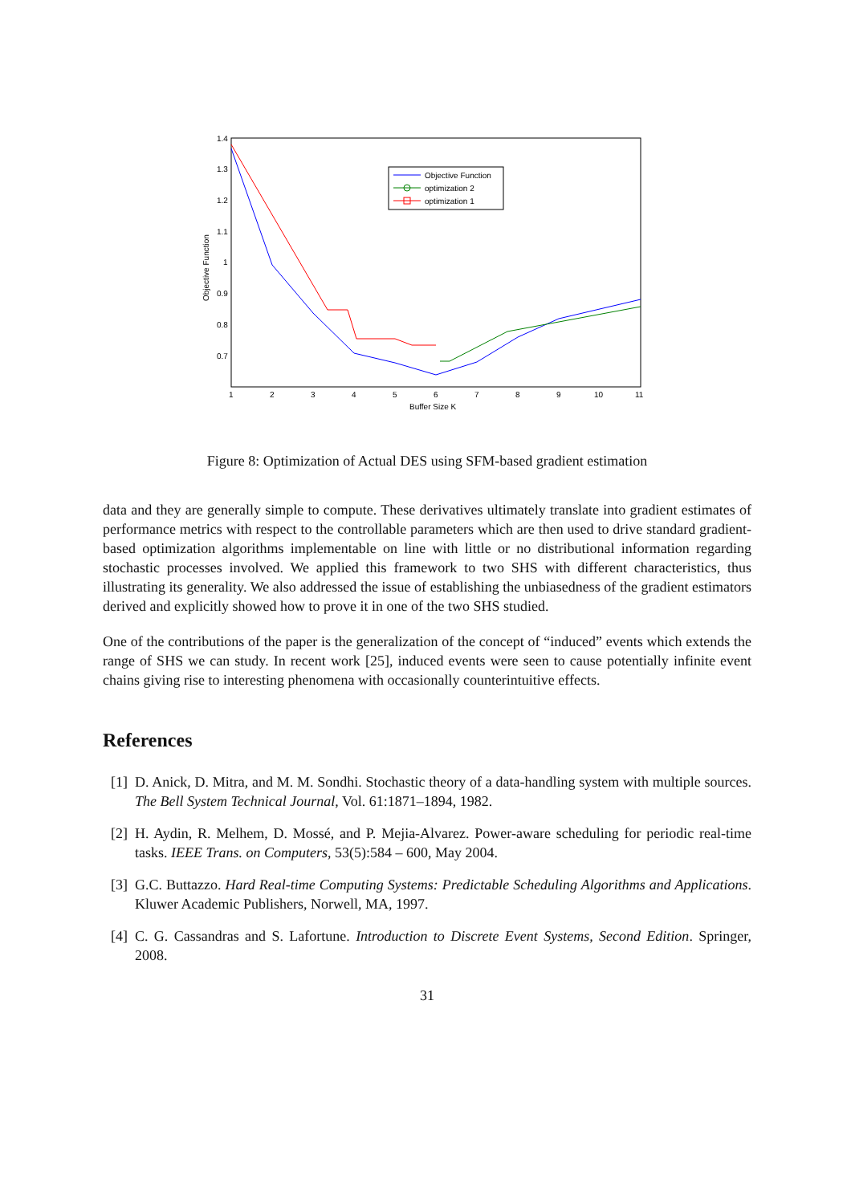1.4
1.3
1.2
1.1
1
0.9
0.8
0.7
1
2
3
4
5
6
7
8
9
10
11
Buffer Size K
Objective Function
Objective Function
optimization 2
optimization 1
Figure 8: Optimization of Actual DES using SFM-based gradient estimation
data and they are generally simple to compute. These derivatives ultimately translate into gradient estimates of performance metrics with respect to the controllable parameters which are then used to drive standard gradient-based optimization algorithms implementable on line with little or no distributional information regarding stochastic processes involved. We applied this framework to two SHS with different characteristics, thus illustrating its generality. We also addressed the issue of establishing the unbiasedness of the gradient estimators derived and explicitly showed how to prove it in one of the two SHS studied.
One of the contributions of the paper is the generalization of the concept of “induced” events which extends the range of SHS we can study. In recent work [25], induced events were seen to cause potentially infinite event chains giving rise to interesting phenomena with occasionally counterintuitive effects.
References
[1]
D. Anick, D. Mitra, and M. M. Sondhi. Stochastic theory of a data-handling system with multiple sources. The Bell System Technical Journal, Vol. 61:1871–1894, 1982.
[2]
H. Aydin, R. Melhem, D. Mossé, and P. Mejia-Alvarez. Power-aware scheduling for periodic real-time tasks. IEEE Trans. on Computers, 53(5):584 – 600, May 2004.
[3]
G.C. Buttazzo. Hard Real-time Computing Systems: Predictable Scheduling Algorithms and Applications. Kluwer Academic Publishers, Norwell, MA, 1997.
[4]
C. G. Cassandras and S. Lafortune. Introduction to Discrete Event Systems, Second Edition. Springer, 2008.
31